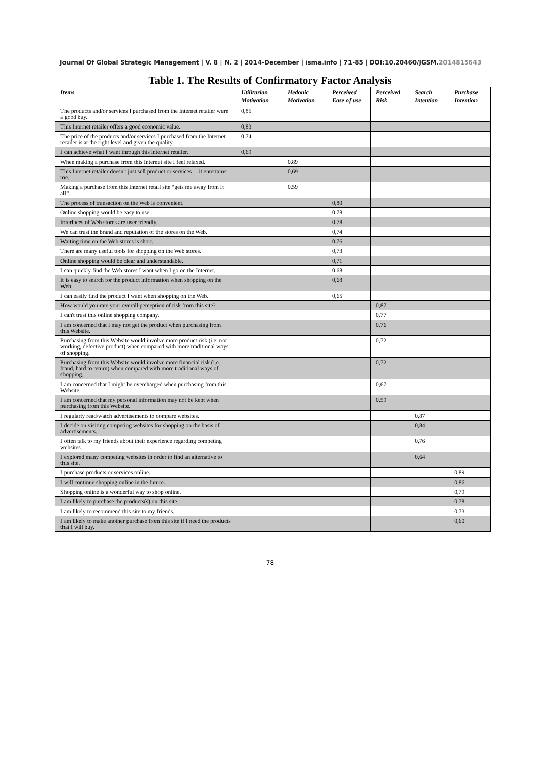Journal Of Global Strategic Management | V. 8 | N. 2 | 2014-December | isma.info | 71-85 | DOI:10.20460/JGSM.2014815643
Table 1. The Results of Confirmatory Factor Analysis
| Items | Utilitarian Motivation | Hedonic Motivation | Perceived Ease of use | Perceived Risk | Search Intention | Purchase Intention |
| --- | --- | --- | --- | --- | --- | --- |
| The products and/or services I purchased from the Internet retailer were a good buy. | 0,85 | | | | | |
| This Internet retailer offers a good economic value. | 0,83 | | | | | |
| The price of the products and/or services I purchased from the Internet retailer is at the right level and given the quality. | 0,74 | | | | | |
| I can achieve what I want through this internet retailer. | 0,69 | | | | | |
| When making a purchase from this Internet site I feel relaxed. | | 0,89 | | | | |
| This Internet retailer doesn't just sell product or services —it entertains me. | | 0,69 | | | | |
| Making a purchase from this Internet retail site “gets me away from it all”. | | 0,59 | | | | |
| The process of transaction on the Web is convenient. | | | 0,80 | | | |
| Online shopping would be easy to use. | | | 0,78 | | | |
| Interfaces of Web stores are user friendly. | | | 0,78 | | | |
| We can trust the brand and reputation of the stores on the Web. | | | 0,74 | | | |
| Waiting time on the Web stores is short. | | | 0,76 | | | |
| There are many useful tools for shopping on the Web stores. | | | 0,73 | | | |
| Online shopping would be clear and understandable. | | | 0,71 | | | |
| I can quickly find the Web stores I want when I go on the Internet. | | | 0,68 | | | |
| It is easy to search for the product information when shopping on the Web. | | | 0,68 | | | |
| I can easily find the product I want when shopping on the Web. | | | 0,65 | | | |
| How would you rate your overall perception of risk from this site? | | | | 0,87 | | |
| I can't trust this online shopping company. | | | | 0,77 | | |
| I am concerned that I may not get the product when purchasing from this Website. | | | | 0,76 | | |
| Purchasing from this Website would involve more product risk (i.e. not working, defective product) when compared with more traditional ways of shopping. | | | | 0,72 | | |
| Purchasing from this Website would involve more financial risk (i.e. fraud, hard to return) when compared with more traditional ways of shopping. | | | | 0,72 | | |
| I am concerned that I might be overcharged when purchasing from this Website. | | | | 0,67 | | |
| I am concerned that my personal information may not be kept when purchasing from this Website. | | | | 0,59 | | |
| I regularly read/watch advertisements to compare websites. | | | | | 0,87 | |
| I decide on visiting competing websites for shopping on the basis of advertisements. | | | | | 0,84 | |
| I often talk to my friends about their experience regarding competing websites. | | | | | 0,76 | |
| I explored many competing websites in order to find an alternative to this site. | | | | | 0,64 | |
| I purchase products or services online. | | | | | | 0,89 |
| I will continue shopping online in the future. | | | | | | 0,86 |
| Shopping online is a wonderful way to shop online. | | | | | | 0,79 |
| I am likely to purchase the products(s) on this site. | | | | | | 0,78 |
| I am likely to recommend this site to my friends. | | | | | | 0,73 |
| I am likely to make another purchase from this site if I need the products that I will buy. | | | | | | 0,60 |
78